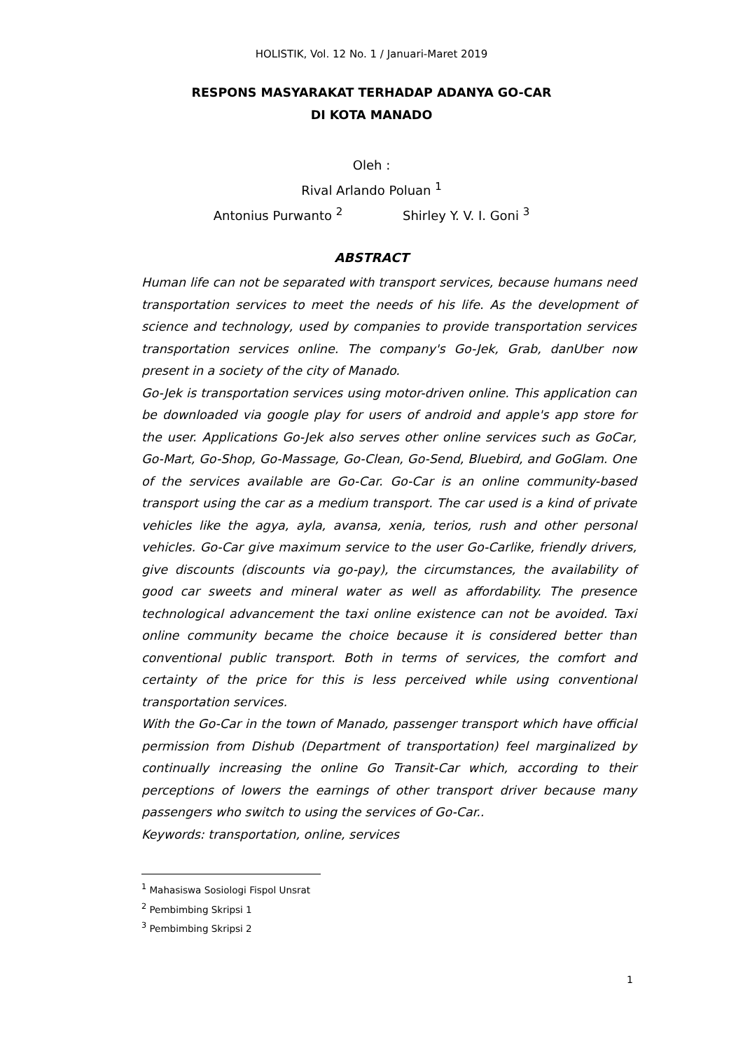HOLISTIK, Vol. 12 No. 1 / Januari-Maret 2019
RESPONS MASYARAKAT TERHADAP ADANYA GO-CAR
DI KOTA MANADO
Oleh :
Rival Arlando Poluan <sup>1</sup>
Antonius Purwanto <sup>2</sup> Shirley Y. V. I. Goni <sup>3</sup>
ABSTRACT
Human life can not be separated with transport services, because humans need transportation services to meet the needs of his life. As the development of science and technology, used by companies to provide transportation services transportation services online. The company's Go-Jek, Grab, danUber now present in a society of the city of Manado.
Go-Jek is transportation services using motor-driven online. This application can be downloaded via google play for users of android and apple's app store for the user. Applications Go-Jek also serves other online services such as GoCar, Go-Mart, Go-Shop, Go-Massage, Go-Clean, Go-Send, Bluebird, and GoGlam. One of the services available are Go-Car. Go-Car is an online community-based transport using the car as a medium transport. The car used is a kind of private vehicles like the agya, ayla, avansa, xenia, terios, rush and other personal vehicles. Go-Car give maximum service to the user Go-Carlike, friendly drivers, give discounts (discounts via go-pay), the circumstances, the availability of good car sweets and mineral water as well as affordability. The presence technological advancement the taxi online existence can not be avoided. Taxi online community became the choice because it is considered better than conventional public transport. Both in terms of services, the comfort and certainty of the price for this is less perceived while using conventional transportation services.
With the Go-Car in the town of Manado, passenger transport which have official permission from Dishub (Department of transportation) feel marginalized by continually increasing the online Go Transit-Car which, according to their perceptions of lowers the earnings of other transport driver because many passengers who switch to using the services of Go-Car..
Keywords: transportation, online, services
<sup>1</sup> Mahasiswa Sosiologi Fispol Unsrat
<sup>2</sup> Pembimbing Skripsi 1
<sup>3</sup> Pembimbing Skripsi 2
1